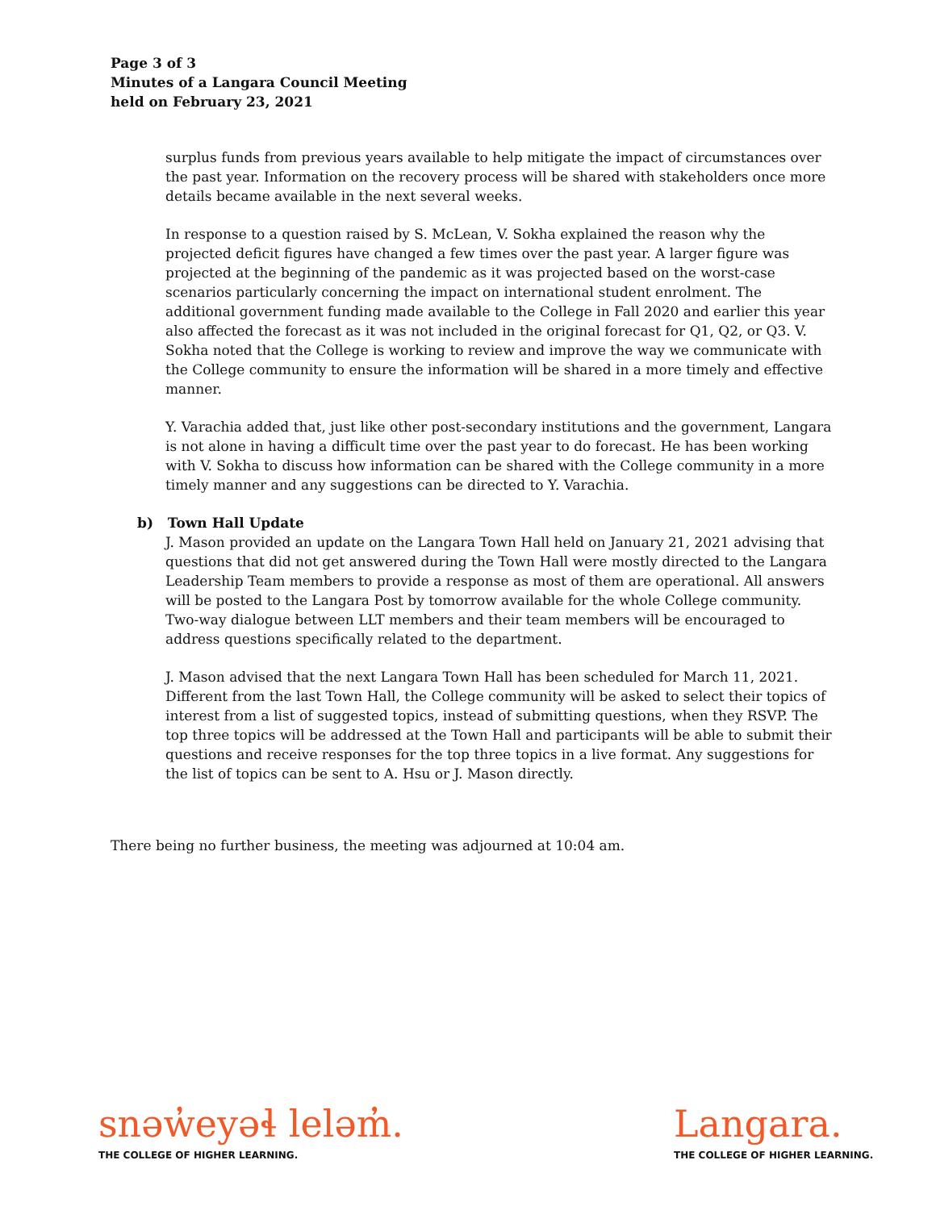Page 3 of 3
Minutes of a Langara Council Meeting
held on February 23, 2021
surplus funds from previous years available to help mitigate the impact of circumstances over the past year. Information on the recovery process will be shared with stakeholders once more details became available in the next several weeks.
In response to a question raised by S. McLean, V. Sokha explained the reason why the projected deficit figures have changed a few times over the past year. A larger figure was projected at the beginning of the pandemic as it was projected based on the worst-case scenarios particularly concerning the impact on international student enrolment. The additional government funding made available to the College in Fall 2020 and earlier this year also affected the forecast as it was not included in the original forecast for Q1, Q2, or Q3. V. Sokha noted that the College is working to review and improve the way we communicate with the College community to ensure the information will be shared in a more timely and effective manner.
Y. Varachia added that, just like other post-secondary institutions and the government, Langara is not alone in having a difficult time over the past year to do forecast. He has been working with V. Sokha to discuss how information can be shared with the College community in a more timely manner and any suggestions can be directed to Y. Varachia.
b) Town Hall Update
J. Mason provided an update on the Langara Town Hall held on January 21, 2021 advising that questions that did not get answered during the Town Hall were mostly directed to the Langara Leadership Team members to provide a response as most of them are operational. All answers will be posted to the Langara Post by tomorrow available for the whole College community. Two-way dialogue between LLT members and their team members will be encouraged to address questions specifically related to the department.
J. Mason advised that the next Langara Town Hall has been scheduled for March 11, 2021. Different from the last Town Hall, the College community will be asked to select their topics of interest from a list of suggested topics, instead of submitting questions, when they RSVP. The top three topics will be addressed at the Town Hall and participants will be able to submit their questions and receive responses for the top three topics in a live format. Any suggestions for the list of topics can be sent to A. Hsu or J. Mason directly.
There being no further business, the meeting was adjourned at 10:04 am.
snəw̓eyəɬ leləm̓.
THE COLLEGE OF HIGHER LEARNING.
Langara.
THE COLLEGE OF HIGHER LEARNING.